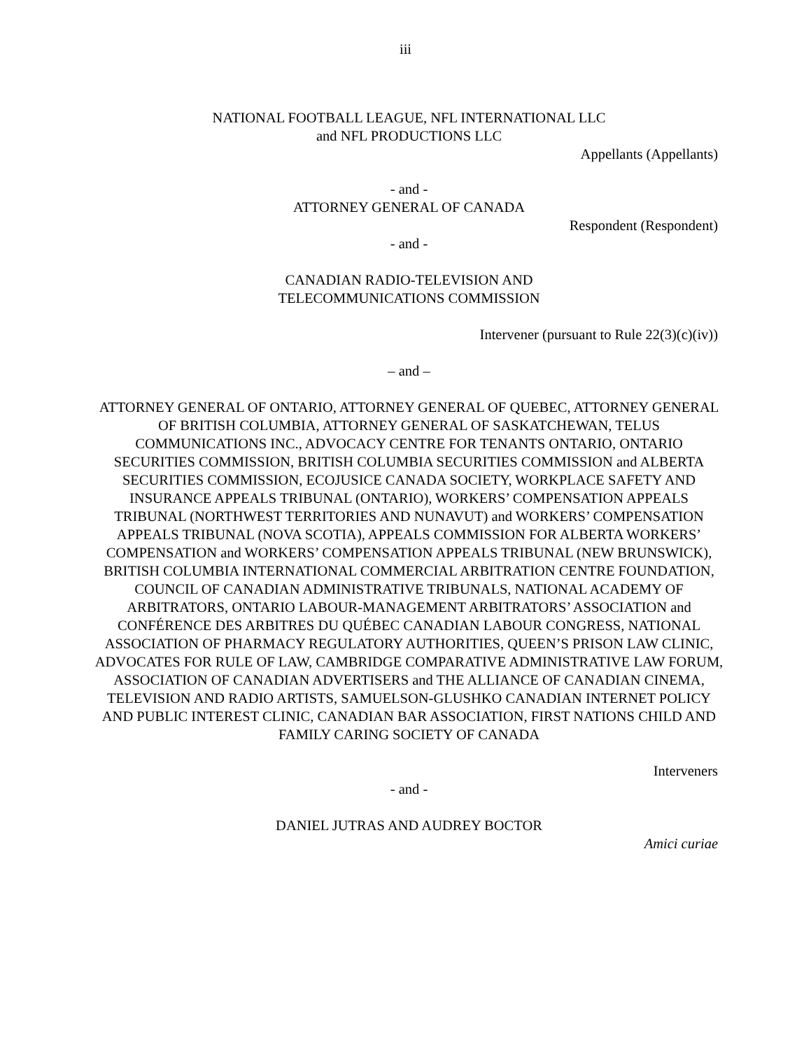iii
NATIONAL FOOTBALL LEAGUE, NFL INTERNATIONAL LLC
and NFL PRODUCTIONS LLC
Appellants (Appellants)
- and -
ATTORNEY GENERAL OF CANADA
Respondent (Respondent)
- and -
CANADIAN RADIO-TELEVISION AND
TELECOMMUNICATIONS COMMISSION
Intervener (pursuant to Rule 22(3)(c)(iv))
– and –
ATTORNEY GENERAL OF ONTARIO, ATTORNEY GENERAL OF QUEBEC, ATTORNEY GENERAL OF BRITISH COLUMBIA, ATTORNEY GENERAL OF SASKATCHEWAN, TELUS COMMUNICATIONS INC., ADVOCACY CENTRE FOR TENANTS ONTARIO, ONTARIO SECURITIES COMMISSION, BRITISH COLUMBIA SECURITIES COMMISSION and ALBERTA SECURITIES COMMISSION, ECOJUSICE CANADA SOCIETY, WORKPLACE SAFETY AND INSURANCE APPEALS TRIBUNAL (ONTARIO), WORKERS’ COMPENSATION APPEALS TRIBUNAL (NORTHWEST TERRITORIES AND NUNAVUT) and WORKERS’ COMPENSATION APPEALS TRIBUNAL (NOVA SCOTIA), APPEALS COMMISSION FOR ALBERTA WORKERS’ COMPENSATION and WORKERS’ COMPENSATION APPEALS TRIBUNAL (NEW BRUNSWICK), BRITISH COLUMBIA INTERNATIONAL COMMERCIAL ARBITRATION CENTRE FOUNDATION, COUNCIL OF CANADIAN ADMINISTRATIVE TRIBUNALS, NATIONAL ACADEMY OF ARBITRATORS, ONTARIO LABOUR-MANAGEMENT ARBITRATORS’ ASSOCIATION and CONFÉRENCE DES ARBITRES DU QUÉBEC CANADIAN LABOUR CONGRESS, NATIONAL ASSOCIATION OF PHARMACY REGULATORY AUTHORITIES, QUEEN’S PRISON LAW CLINIC, ADVOCATES FOR RULE OF LAW, CAMBRIDGE COMPARATIVE ADMINISTRATIVE LAW FORUM, ASSOCIATION OF CANADIAN ADVERTISERS and THE ALLIANCE OF CANADIAN CINEMA, TELEVISION AND RADIO ARTISTS, SAMUELSON-GLUSHKO CANADIAN INTERNET POLICY AND PUBLIC INTEREST CLINIC, CANADIAN BAR ASSOCIATION, FIRST NATIONS CHILD AND FAMILY CARING SOCIETY OF CANADA
Interveners
- and -
DANIEL JUTRAS AND AUDREY BOCTOR
Amici curiae